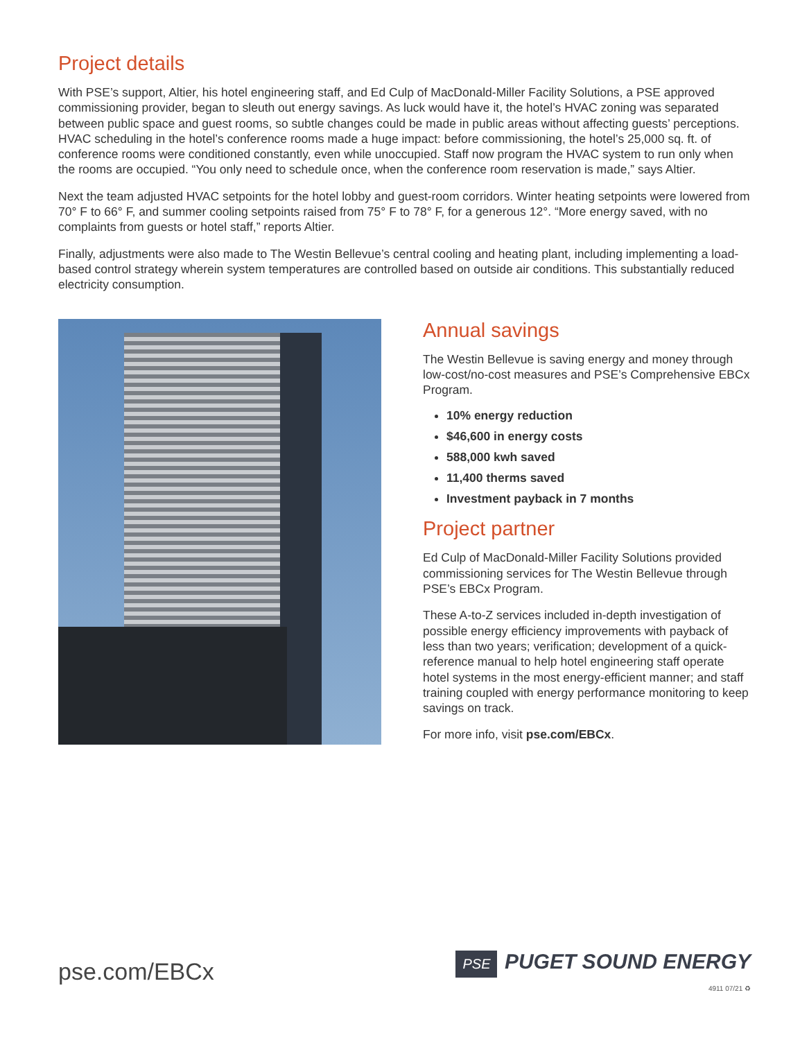Project details
With PSE’s support, Altier, his hotel engineering staff, and Ed Culp of MacDonald-Miller Facility Solutions, a PSE approved commissioning provider, began to sleuth out energy savings. As luck would have it, the hotel’s HVAC zoning was separated between public space and guest rooms, so subtle changes could be made in public areas without affecting guests’ perceptions. HVAC scheduling in the hotel’s conference rooms made a huge impact: before commissioning, the hotel’s 25,000 sq. ft. of conference rooms were conditioned constantly, even while unoccupied. Staff now program the HVAC system to run only when the rooms are occupied. “You only need to schedule once, when the conference room reservation is made,” says Altier.
Next the team adjusted HVAC setpoints for the hotel lobby and guest-room corridors. Winter heating setpoints were lowered from 70° F to 66° F, and summer cooling setpoints raised from 75° F to 78° F, for a generous 12°. “More energy saved, with no complaints from guests or hotel staff,” reports Altier.
Finally, adjustments were also made to The Westin Bellevue’s central cooling and heating plant, including implementing a load-based control strategy wherein system temperatures are controlled based on outside air conditions. This substantially reduced electricity consumption.
Annual savings
The Westin Bellevue is saving energy and money through low-cost/no-cost measures and PSE’s Comprehensive EBCx Program.
10% energy reduction
$46,600 in energy costs
588,000 kwh saved
11,400 therms saved
Investment payback in 7 months
Project partner
Ed Culp of MacDonald-Miller Facility Solutions provided commissioning services for The Westin Bellevue through PSE’s EBCx Program.
These A-to-Z services included in-depth investigation of possible energy efficiency improvements with payback of less than two years; verification; development of a quick-reference manual to help hotel engineering staff operate hotel systems in the most energy-efficient manner; and staff training coupled with energy performance monitoring to keep savings on track.
For more info, visit pse.com/EBCx.
pse.com/EBCx
PSE PUGET SOUND ENERGY
4911 07/21 ♻